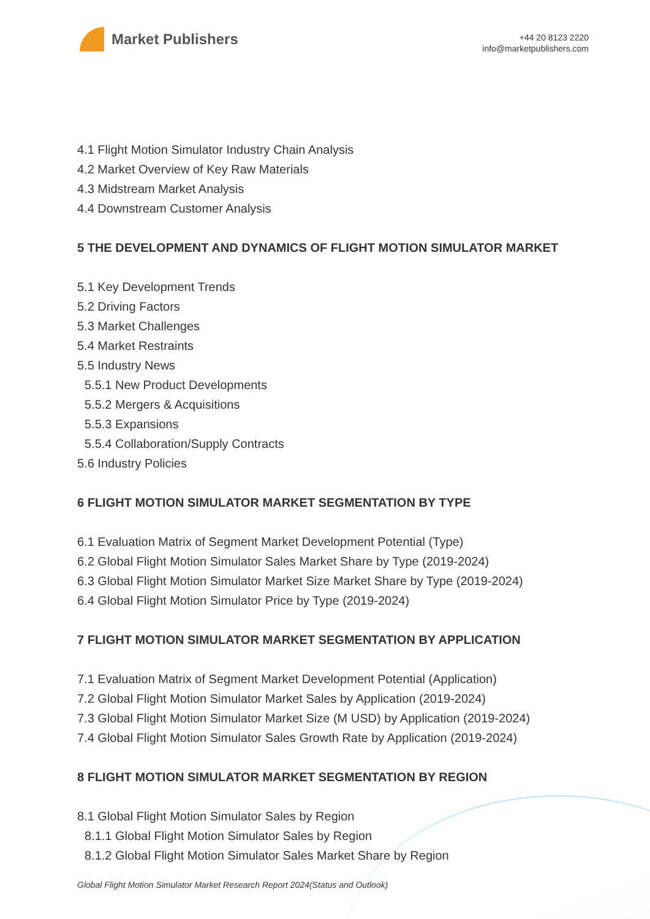Market Publishers
+44 20 8123 2220
info@marketpublishers.com
4.1 Flight Motion Simulator Industry Chain Analysis
4.2 Market Overview of Key Raw Materials
4.3 Midstream Market Analysis
4.4 Downstream Customer Analysis
5 THE DEVELOPMENT AND DYNAMICS OF FLIGHT MOTION SIMULATOR MARKET
5.1 Key Development Trends
5.2 Driving Factors
5.3 Market Challenges
5.4 Market Restraints
5.5 Industry News
5.5.1 New Product Developments
5.5.2 Mergers & Acquisitions
5.5.3 Expansions
5.5.4 Collaboration/Supply Contracts
5.6 Industry Policies
6 FLIGHT MOTION SIMULATOR MARKET SEGMENTATION BY TYPE
6.1 Evaluation Matrix of Segment Market Development Potential (Type)
6.2 Global Flight Motion Simulator Sales Market Share by Type (2019-2024)
6.3 Global Flight Motion Simulator Market Size Market Share by Type (2019-2024)
6.4 Global Flight Motion Simulator Price by Type (2019-2024)
7 FLIGHT MOTION SIMULATOR MARKET SEGMENTATION BY APPLICATION
7.1 Evaluation Matrix of Segment Market Development Potential (Application)
7.2 Global Flight Motion Simulator Market Sales by Application (2019-2024)
7.3 Global Flight Motion Simulator Market Size (M USD) by Application (2019-2024)
7.4 Global Flight Motion Simulator Sales Growth Rate by Application (2019-2024)
8 FLIGHT MOTION SIMULATOR MARKET SEGMENTATION BY REGION
8.1 Global Flight Motion Simulator Sales by Region
8.1.1 Global Flight Motion Simulator Sales by Region
8.1.2 Global Flight Motion Simulator Sales Market Share by Region
Global Flight Motion Simulator Market Research Report 2024(Status and Outlook)